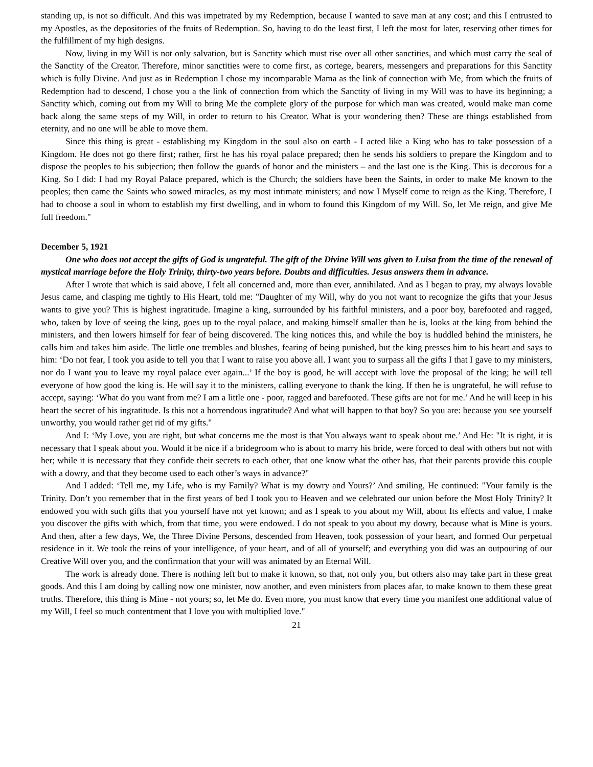standing up, is not so difficult. And this was impetrated by my Redemption, because I wanted to save man at any cost; and this I entrusted to my Apostles, as the depositories of the fruits of Redemption. So, having to do the least first, I left the most for later, reserving other times for the fulfillment of my high designs.
Now, living in my Will is not only salvation, but is Sanctity which must rise over all other sanctities, and which must carry the seal of the Sanctity of the Creator. Therefore, minor sanctities were to come first, as cortege, bearers, messengers and preparations for this Sanctity which is fully Divine. And just as in Redemption I chose my incomparable Mama as the link of connection with Me, from which the fruits of Redemption had to descend, I chose you a the link of connection from which the Sanctity of living in my Will was to have its beginning; a Sanctity which, coming out from my Will to bring Me the complete glory of the purpose for which man was created, would make man come back along the same steps of my Will, in order to return to his Creator. What is your wondering then? These are things established from eternity, and no one will be able to move them.
Since this thing is great - establishing my Kingdom in the soul also on earth - I acted like a King who has to take possession of a Kingdom. He does not go there first; rather, first he has his royal palace prepared; then he sends his soldiers to prepare the Kingdom and to dispose the peoples to his subjection; then follow the guards of honor and the ministers – and the last one is the King. This is decorous for a King. So I did: I had my Royal Palace prepared, which is the Church; the soldiers have been the Saints, in order to make Me known to the peoples; then came the Saints who sowed miracles, as my most intimate ministers; and now I Myself come to reign as the King. Therefore, I had to choose a soul in whom to establish my first dwelling, and in whom to found this Kingdom of my Will. So, let Me reign, and give Me full freedom."
December 5, 1921
One who does not accept the gifts of God is ungrateful. The gift of the Divine Will was given to Luisa from the time of the renewal of mystical marriage before the Holy Trinity, thirty-two years before. Doubts and difficulties. Jesus answers them in advance.
After I wrote that which is said above, I felt all concerned and, more than ever, annihilated. And as I began to pray, my always lovable Jesus came, and clasping me tightly to His Heart, told me: "Daughter of my Will, why do you not want to recognize the gifts that your Jesus wants to give you? This is highest ingratitude. Imagine a king, surrounded by his faithful ministers, and a poor boy, barefooted and ragged, who, taken by love of seeing the king, goes up to the royal palace, and making himself smaller than he is, looks at the king from behind the ministers, and then lowers himself for fear of being discovered. The king notices this, and while the boy is huddled behind the ministers, he calls him and takes him aside. The little one trembles and blushes, fearing of being punished, but the king presses him to his heart and says to him: ‘Do not fear, I took you aside to tell you that I want to raise you above all. I want you to surpass all the gifts I that I gave to my ministers, nor do I want you to leave my royal palace ever again...’ If the boy is good, he will accept with love the proposal of the king; he will tell everyone of how good the king is. He will say it to the ministers, calling everyone to thank the king. If then he is ungrateful, he will refuse to accept, saying: ‘What do you want from me? I am a little one - poor, ragged and barefooted. These gifts are not for me.’ And he will keep in his heart the secret of his ingratitude. Is this not a horrendous ingratitude? And what will happen to that boy? So you are: because you see yourself unworthy, you would rather get rid of my gifts."
And I: ‘My Love, you are right, but what concerns me the most is that You always want to speak about me.’ And He: "It is right, it is necessary that I speak about you. Would it be nice if a bridegroom who is about to marry his bride, were forced to deal with others but not with her; while it is necessary that they confide their secrets to each other, that one know what the other has, that their parents provide this couple with a dowry, and that they become used to each other’s ways in advance?"
And I added: ‘Tell me, my Life, who is my Family? What is my dowry and Yours?’ And smiling, He continued: "Your family is the Trinity. Don’t you remember that in the first years of bed I took you to Heaven and we celebrated our union before the Most Holy Trinity? It endowed you with such gifts that you yourself have not yet known; and as I speak to you about my Will, about Its effects and value, I make you discover the gifts with which, from that time, you were endowed. I do not speak to you about my dowry, because what is Mine is yours. And then, after a few days, We, the Three Divine Persons, descended from Heaven, took possession of your heart, and formed Our perpetual residence in it. We took the reins of your intelligence, of your heart, and of all of yourself; and everything you did was an outpouring of our Creative Will over you, and the confirmation that your will was animated by an Eternal Will.
The work is already done. There is nothing left but to make it known, so that, not only you, but others also may take part in these great goods. And this I am doing by calling now one minister, now another, and even ministers from places afar, to make known to them these great truths. Therefore, this thing is Mine - not yours; so, let Me do. Even more, you must know that every time you manifest one additional value of my Will, I feel so much contentment that I love you with multiplied love."
21